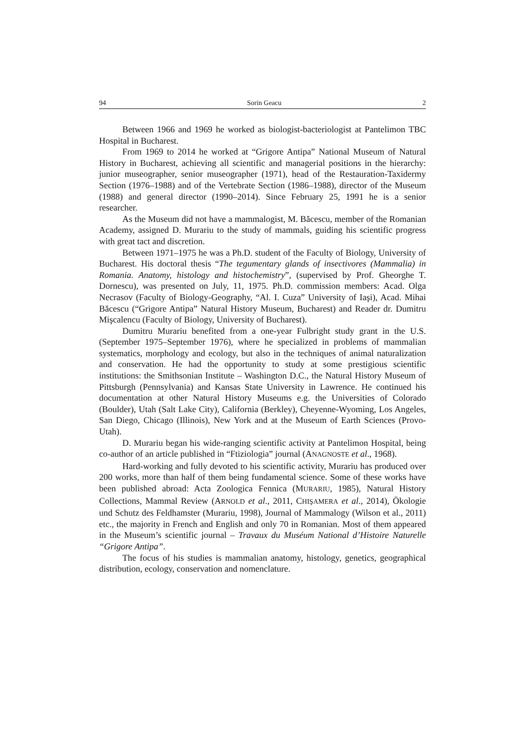94 Sorin Geacu 2
Between 1966 and 1969 he worked as biologist-bacteriologist at Pantelimon TBC Hospital in Bucharest.
From 1969 to 2014 he worked at “Grigore Antipa” National Museum of Natural History in Bucharest, achieving all scientific and managerial positions in the hierarchy: junior museographer, senior museographer (1971), head of the Restauration-Taxidermy Section (1976–1988) and of the Vertebrate Section (1986–1988), director of the Museum (1988) and general director (1990–2014). Since February 25, 1991 he is a senior researcher.
As the Museum did not have a mammalogist, M. Băcescu, member of the Romanian Academy, assigned D. Murariu to the study of mammals, guiding his scientific progress with great tact and discretion.
Between 1971–1975 he was a Ph.D. student of the Faculty of Biology, University of Bucharest. His doctoral thesis “The tegumentary glands of insectivores (Mammalia) in Romania. Anatomy, histology and histochemistry”, (supervised by Prof. Gheorghe T. Dornescu), was presented on July, 11, 1975. Ph.D. commission members: Acad. Olga Necrasov (Faculty of Biology-Geography, “Al. I. Cuza” University of Iaşi), Acad. Mihai Băcescu (“Grigore Antipa” Natural History Museum, Bucharest) and Reader dr. Dumitru Mişcalencu (Faculty of Biology, University of Bucharest).
Dumitru Murariu benefited from a one-year Fulbright study grant in the U.S. (September 1975–September 1976), where he specialized in problems of mammalian systematics, morphology and ecology, but also in the techniques of animal naturalization and conservation. He had the opportunity to study at some prestigious scientific institutions: the Smithsonian Institute – Washington D.C., the Natural History Museum of Pittsburgh (Pennsylvania) and Kansas State University in Lawrence. He continued his documentation at other Natural History Museums e.g. the Universities of Colorado (Boulder), Utah (Salt Lake City), California (Berkley), Cheyenne-Wyoming, Los Angeles, San Diego, Chicago (Illinois), New York and at the Museum of Earth Sciences (Provo-Utah).
D. Murariu began his wide-ranging scientific activity at Pantelimon Hospital, being co-author of an article published in “Ftiziologia” journal (ANAGNOSTE et al., 1968).
Hard-working and fully devoted to his scientific activity, Murariu has produced over 200 works, more than half of them being fundamental science. Some of these works have been published abroad: Acta Zoologica Fennica (MURARIU, 1985), Natural History Collections, Mammal Review (ARNOLD et al., 2011, CHIŞAMERA et al., 2014), Ökologie und Schutz des Feldhamster (Murariu, 1998), Journal of Mammalogy (Wilson et al., 2011) etc., the majority in French and English and only 70 in Romanian. Most of them appeared in the Museum’s scientific journal – Travaux du Muséum National d’Histoire Naturelle “Grigore Antipa”.
The focus of his studies is mammalian anatomy, histology, genetics, geographical distribution, ecology, conservation and nomenclature.